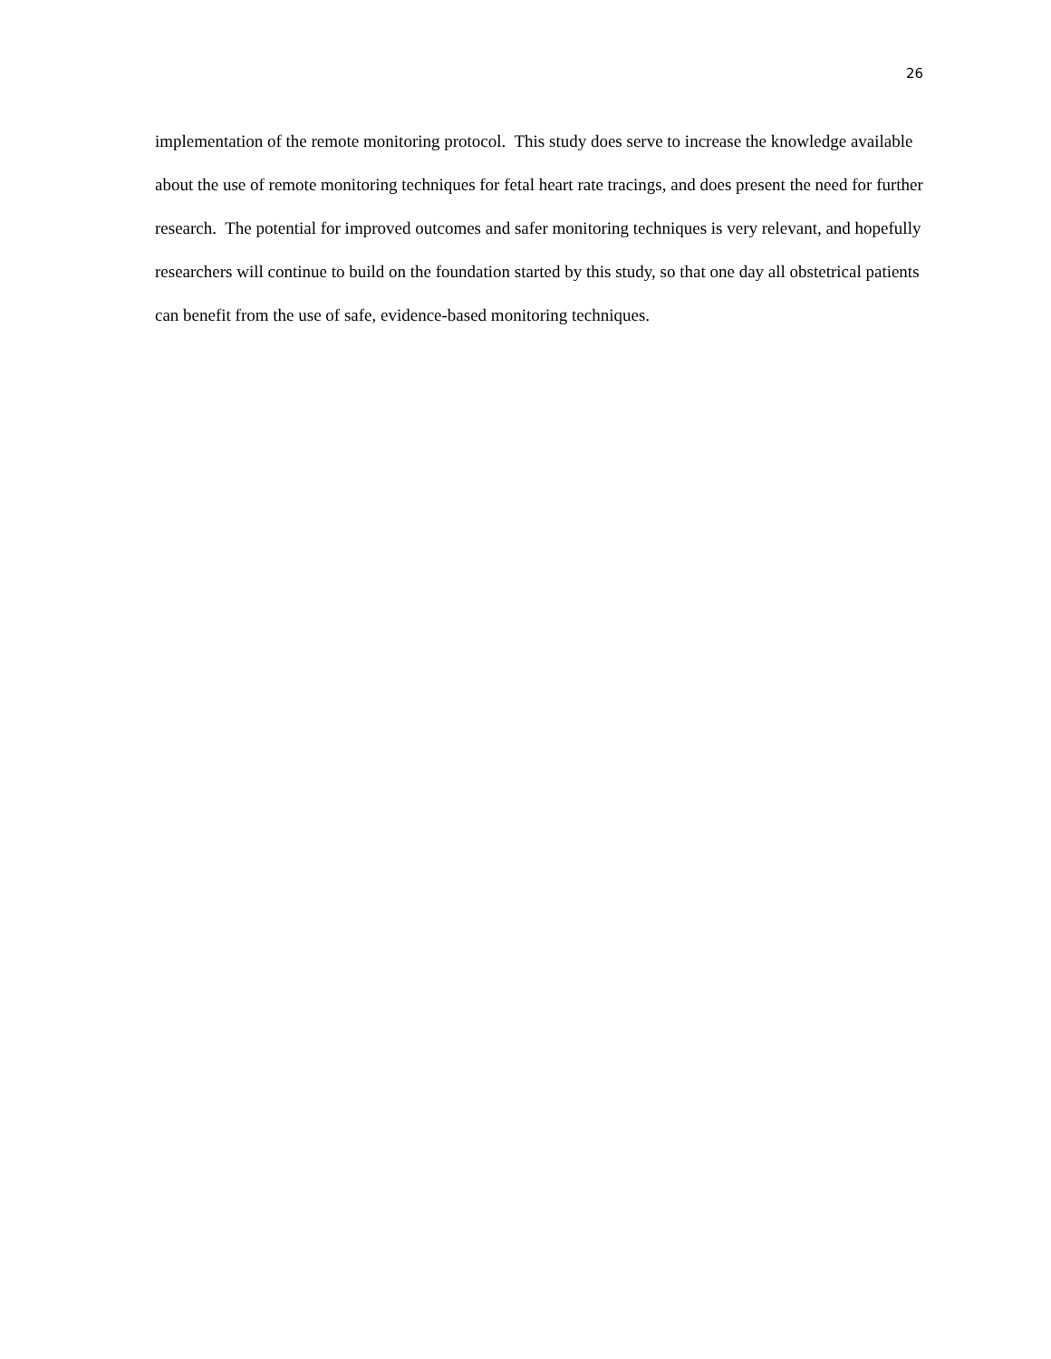26
implementation of the remote monitoring protocol. This study does serve to increase the knowledge available about the use of remote monitoring techniques for fetal heart rate tracings, and does present the need for further research. The potential for improved outcomes and safer monitoring techniques is very relevant, and hopefully researchers will continue to build on the foundation started by this study, so that one day all obstetrical patients can benefit from the use of safe, evidence-based monitoring techniques.